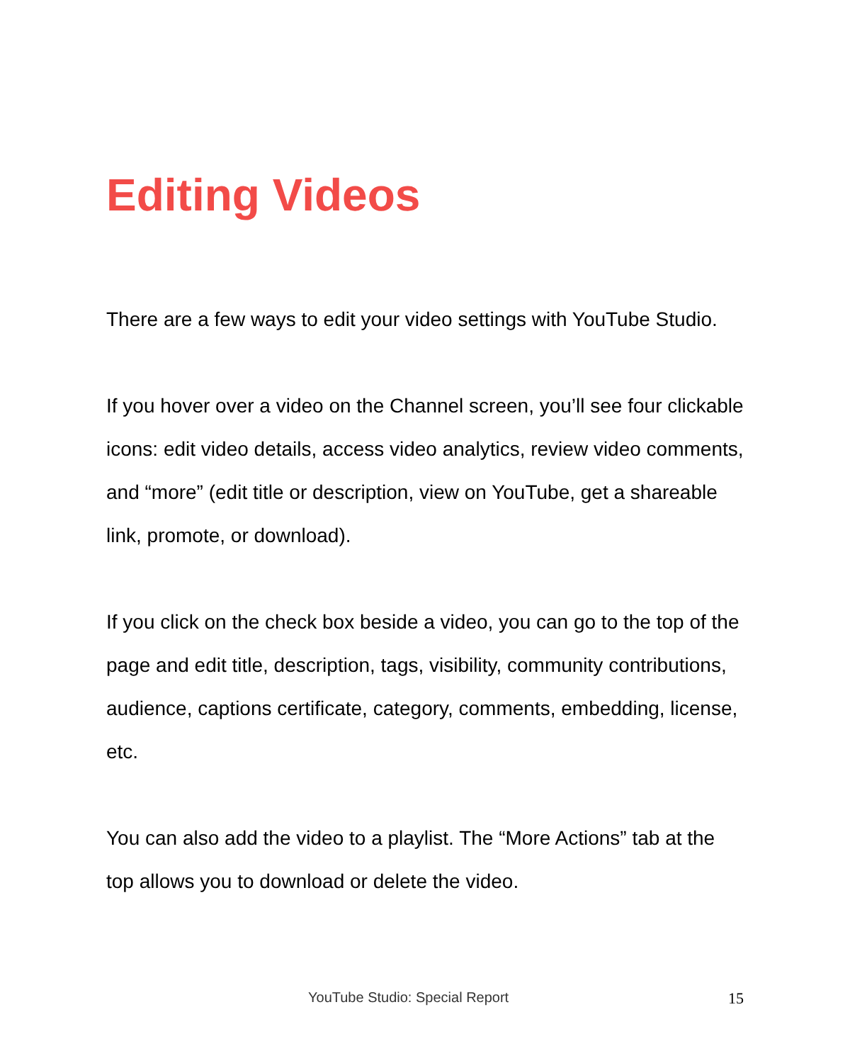Editing Videos
There are a few ways to edit your video settings with YouTube Studio.
If you hover over a video on the Channel screen, you’ll see four clickable icons: edit video details, access video analytics, review video comments, and “more” (edit title or description, view on YouTube, get a shareable link, promote, or download).
If you click on the check box beside a video, you can go to the top of the page and edit title, description, tags, visibility, community contributions, audience, captions certificate, category, comments, embedding, license, etc.
You can also add the video to a playlist. The “More Actions” tab at the top allows you to download or delete the video.
YouTube Studio: Special Report 15